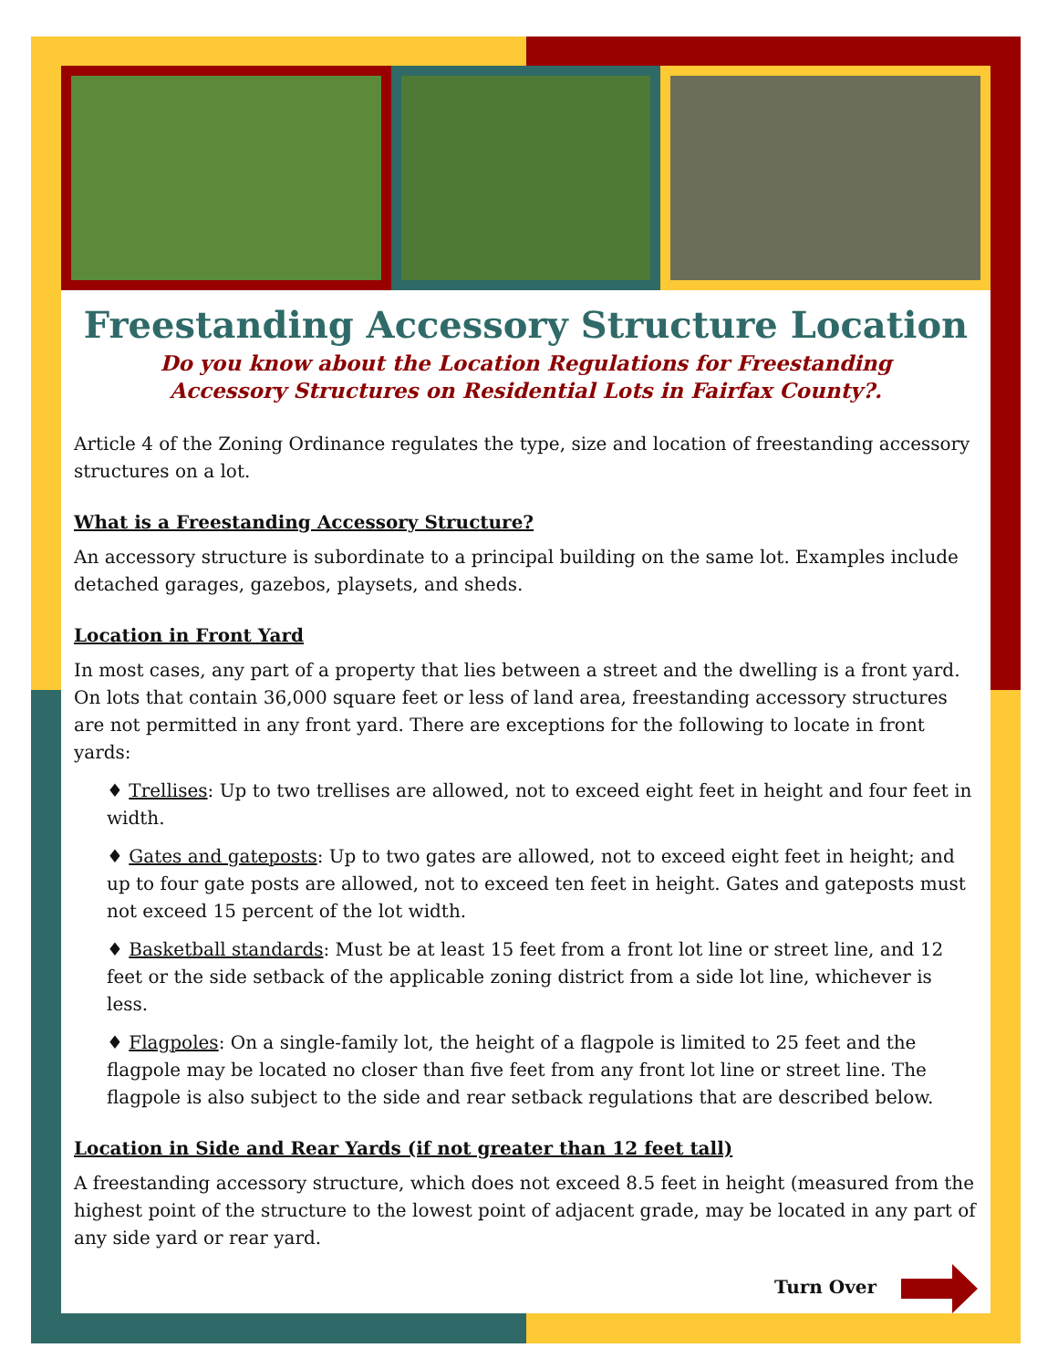Freestanding Accessory Structure Location
Do you know about the Location Regulations for Freestanding
Accessory Structures on Residential Lots in Fairfax County?.
Article 4 of the Zoning Ordinance regulates the type, size and location of freestanding accessory structures on a lot.
What is a Freestanding Accessory Structure?
An accessory structure is subordinate to a principal building on the same lot. Examples include detached garages, gazebos, playsets, and sheds.
Location in Front Yard
In most cases, any part of a property that lies between a street and the dwelling is a front yard. On lots that contain 36,000 square feet or less of land area, freestanding accessory structures are not permitted in any front yard. There are exceptions for the following to locate in front yards:
♦ Trellises: Up to two trellises are allowed, not to exceed eight feet in height and four feet in width.
♦ Gates and gateposts: Up to two gates are allowed, not to exceed eight feet in height; and up to four gate posts are allowed, not to exceed ten feet in height. Gates and gateposts must not exceed 15 percent of the lot width.
♦ Basketball standards: Must be at least 15 feet from a front lot line or street line, and 12 feet or the side setback of the applicable zoning district from a side lot line, whichever is less.
♦ Flagpoles: On a single-family lot, the height of a flagpole is limited to 25 feet and the flagpole may be located no closer than five feet from any front lot line or street line. The flagpole is also subject to the side and rear setback regulations that are described below.
Location in Side and Rear Yards (if not greater than 12 feet tall)
A freestanding accessory structure, which does not exceed 8.5 feet in height (measured from the highest point of the structure to the lowest point of adjacent grade, may be located in any part of any side yard or rear yard.
Turn Over